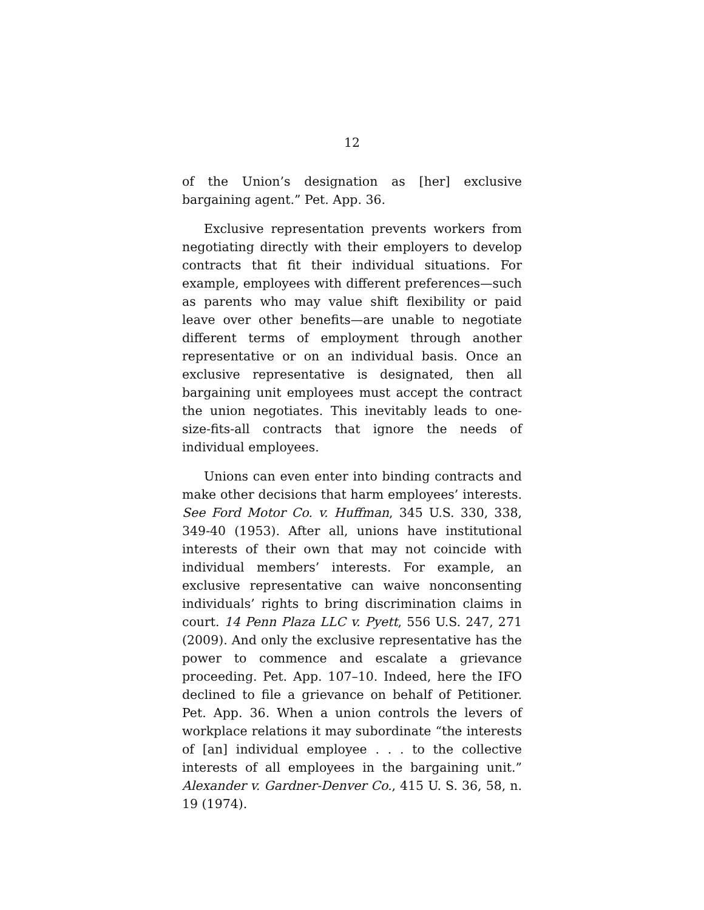12
of the Union’s designation as [her] exclusive bargaining agent.” Pet. App. 36.
Exclusive representation prevents workers from negotiating directly with their employers to develop contracts that fit their individual situations. For example, employees with different preferences—such as parents who may value shift flexibility or paid leave over other benefits—are unable to negotiate different terms of employment through another representative or on an individual basis. Once an exclusive representative is designated, then all bargaining unit employees must accept the contract the union negotiates. This inevitably leads to one-size-fits-all contracts that ignore the needs of individual employees.
Unions can even enter into binding contracts and make other decisions that harm employees’ interests. See Ford Motor Co. v. Huffman, 345 U.S. 330, 338, 349-40 (1953). After all, unions have institutional interests of their own that may not coincide with individual members’ interests. For example, an exclusive representative can waive nonconsenting individuals’ rights to bring discrimination claims in court. 14 Penn Plaza LLC v. Pyett, 556 U.S. 247, 271 (2009). And only the exclusive representative has the power to commence and escalate a grievance proceeding. Pet. App. 107–10. Indeed, here the IFO declined to file a grievance on behalf of Petitioner. Pet. App. 36. When a union controls the levers of workplace relations it may subordinate “the interests of [an] individual employee . . . to the collective interests of all employees in the bargaining unit.” Alexander v. Gardner-Denver Co., 415 U. S. 36, 58, n. 19 (1974).